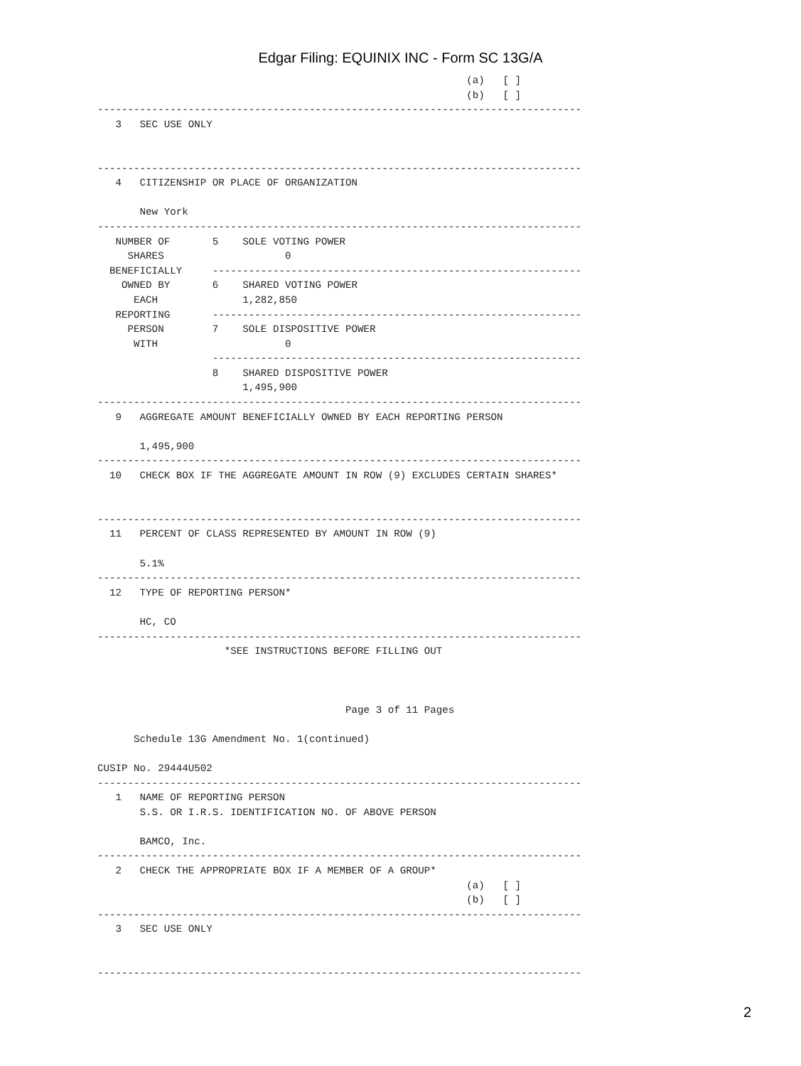Edgar Filing: EQUINIX INC - Form SC 13G/A
                                                             (a)   [ ]
                                                             (b)   [ ]
--------------------------------------------------------------------------------
   3   SEC USE ONLY


--------------------------------------------------------------------------------
   4   CITIZENSHIP OR PLACE OF ORGANIZATION

       New York
--------------------------------------------------------------------------------
   NUMBER OF       5    SOLE VOTING POWER
     SHARES                    0
  BENEFICIALLY     -------------------------------------------------------------
    OWNED BY       6    SHARED VOTING POWER
      EACH              1,282,850
   REPORTING       -------------------------------------------------------------
     PERSON        7    SOLE DISPOSITIVE POWER
      WITH                     0
                   -------------------------------------------------------------
                   8    SHARED DISPOSITIVE POWER
                        1,495,900
--------------------------------------------------------------------------------
   9   AGGREGATE AMOUNT BENEFICIALLY OWNED BY EACH REPORTING PERSON

       1,495,900
--------------------------------------------------------------------------------
  10   CHECK BOX IF THE AGGREGATE AMOUNT IN ROW (9) EXCLUDES CERTAIN SHARES*


--------------------------------------------------------------------------------
  11   PERCENT OF CLASS REPRESENTED BY AMOUNT IN ROW (9)

       5.1%
--------------------------------------------------------------------------------
  12   TYPE OF REPORTING PERSON*

       HC, CO
--------------------------------------------------------------------------------
                     *SEE INSTRUCTIONS BEFORE FILLING OUT



                                         Page 3 of 11 Pages

      Schedule 13G Amendment No. 1(continued)

CUSIP No. 29444U502
--------------------------------------------------------------------------------
   1   NAME OF REPORTING PERSON
       S.S. OR I.R.S. IDENTIFICATION NO. OF ABOVE PERSON

       BAMCO, Inc.
--------------------------------------------------------------------------------
   2   CHECK THE APPROPRIATE BOX IF A MEMBER OF A GROUP*
                                                             (a)   [ ]
                                                             (b)   [ ]
--------------------------------------------------------------------------------
   3   SEC USE ONLY


--------------------------------------------------------------------------------
2